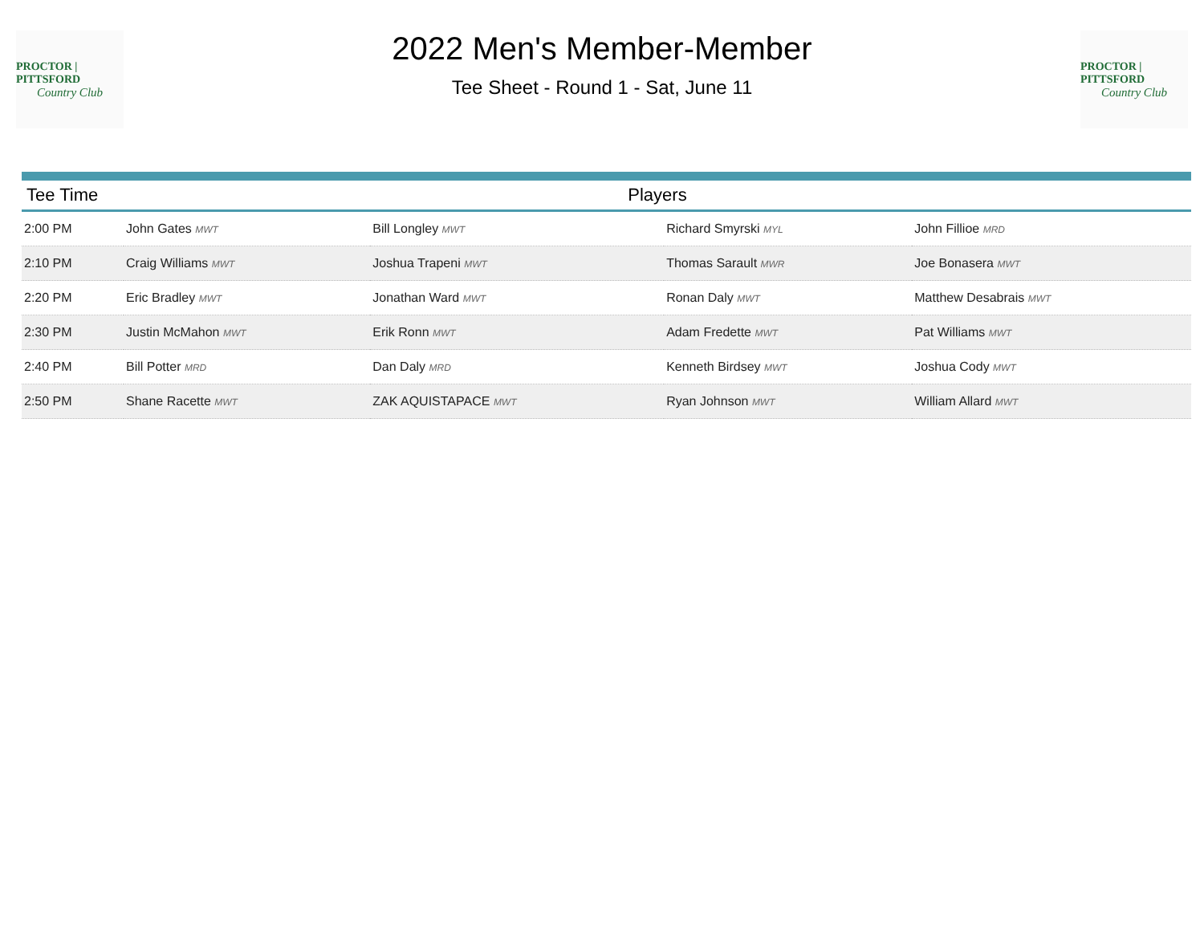PROCTOR | PITTSFORD
Country Club
2022 Men's Member-Member
Tee Sheet - Round 1 - Sat, June 11
PROCTOR | PITTSFORD
Country Club
| Tee Time | Players | | | |
| --- | --- | --- | --- | --- |
| 2:00 PM | John Gates MWT | Bill Longley MWT | Richard Smyrski MYL | John Fillioe MRD |
| 2:10 PM | Craig Williams MWT | Joshua Trapeni MWT | Thomas Sarault MWR | Joe Bonasera MWT |
| 2:20 PM | Eric Bradley MWT | Jonathan Ward MWT | Ronan Daly MWT | Matthew Desabrais MWT |
| 2:30 PM | Justin McMahon MWT | Erik Ronn MWT | Adam Fredette MWT | Pat Williams MWT |
| 2:40 PM | Bill Potter MRD | Dan Daly MRD | Kenneth Birdsey MWT | Joshua Cody MWT |
| 2:50 PM | Shane Racette MWT | ZAK AQUISTAPACE MWT | Ryan Johnson MWT | William Allard MWT |